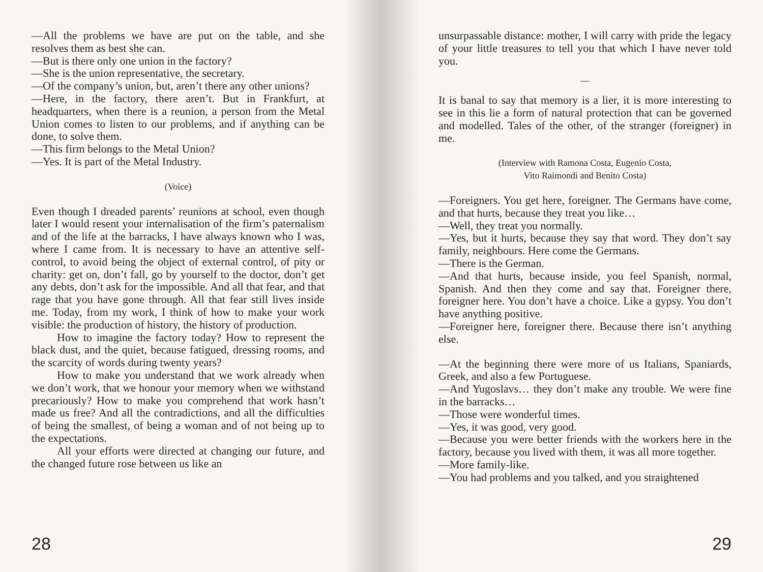—All the problems we have are put on the table, and she resolves them as best she can.
—But is there only one union in the factory?
—She is the union representative, the secretary.
—Of the company’s union, but, aren’t there any other unions?
—Here, in the factory, there aren’t. But in Frankfurt, at headquarters, when there is a reunion, a person from the Metal Union comes to listen to our problems, and if anything can be done, to solve them.
—This firm belongs to the Metal Union?
—Yes. It is part of the Metal Industry.
(Voice)
Even though I dreaded parents’ reunions at school, even though later I would resent your internalisation of the firm’s paternalism and of the life at the barracks, I have always known who I was, where I came from. It is necessary to have an attentive self-control, to avoid being the object of external control, of pity or charity: get on, don’t fall, go by yourself to the doctor, don’t get any debts, don’t ask for the impossible. And all that fear, and that rage that you have gone through. All that fear still lives inside me. Today, from my work, I think of how to make your work visible: the production of history, the history of production.
How to imagine the factory today? How to represent the black dust, and the quiet, because fatigued, dressing rooms, and the scarcity of words during twenty years?
How to make you understand that we work already when we don’t work, that we honour your memory when we withstand precariously? How to make you comprehend that work hasn’t made us free? And all the contradictions, and all the difficulties of being the smallest, of being a woman and of not being up to the expectations.
All your efforts were directed at changing our future, and the changed future rose between us like an
28
unsurpassable distance: mother, I will carry with pride the legacy of your little treasures to tell you that which I have never told you.
—
It is banal to say that memory is a lier, it is more interesting to see in this lie a form of natural protection that can be governed and modelled. Tales of the other, of the stranger (foreigner) in me.
(Interview with Ramona Costa, Eugenio Costa,
Vito Raimondi and Benito Costa)
—Foreigners. You get here, foreigner. The Germans have come, and that hurts, because they treat you like…
—Well, they treat you normally.
—Yes, but it hurts, because they say that word. They don’t say family, neighbours. Here come the Germans.
—There is the German.
—And that hurts, because inside, you feel Spanish, normal, Spanish. And then they come and say that. Foreigner there, foreigner here. You don’t have a choice. Like a gypsy. You don’t have anything positive.
—Foreigner here, foreigner there. Because there isn’t anything else.
—At the beginning there were more of us Italians, Spaniards, Greek, and also a few Portuguese.
—And Yugoslavs… they don’t make any trouble. We were fine in the barracks…
—Those were wonderful times.
—Yes, it was good, very good.
—Because you were better friends with the workers here in the factory, because you lived with them, it was all more together.
—More family-like.
—You had problems and you talked, and you straightened
29